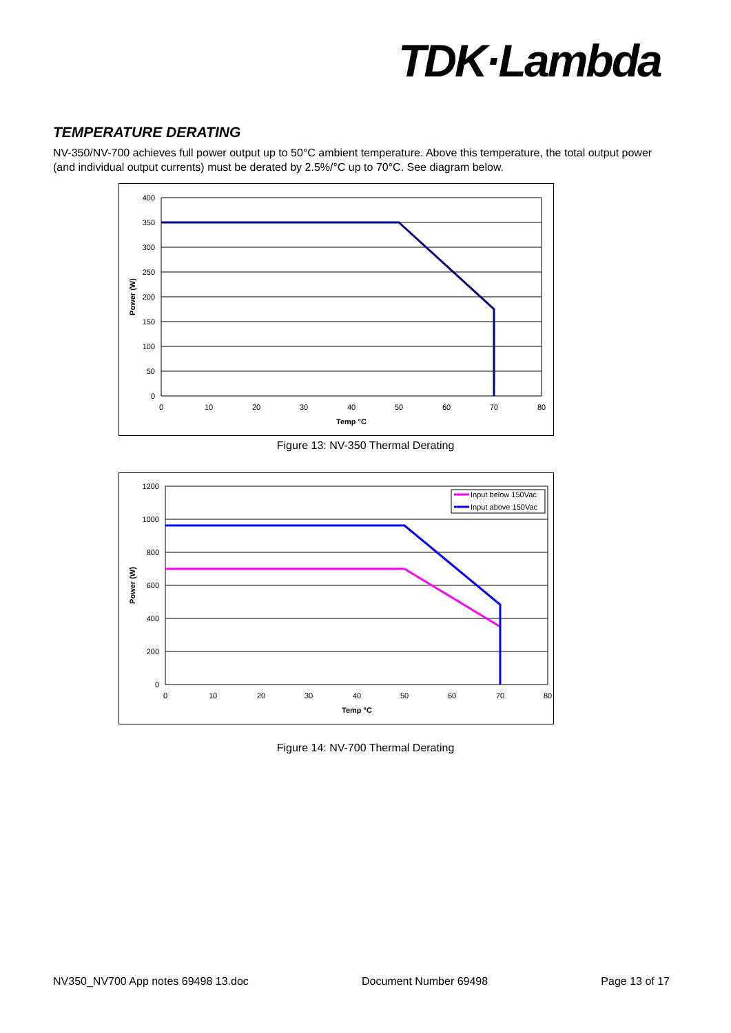TDK·Lambda
TEMPERATURE DERATING
NV-350/NV-700 achieves full power output up to 50°C ambient temperature. Above this temperature, the total output power (and individual output currents) must be derated by 2.5%/°C up to 70°C. See diagram below.
400
350
300
250
200
150
100
50
0
0
10
20
30
40
50
60
70
80
Temp °C
Power (W)
Figure 13: NV-350 Thermal Derating
Input below 150Vac
Input above 150Vac
1200
1000
800
600
400
200
0
0
10
20
30
40
50
60
70
80
Temp °C
Power (W)
Figure 14: NV-700 Thermal Derating
NV350_NV700 App notes 69498 13.doc Document Number 69498 Page 13 of 17